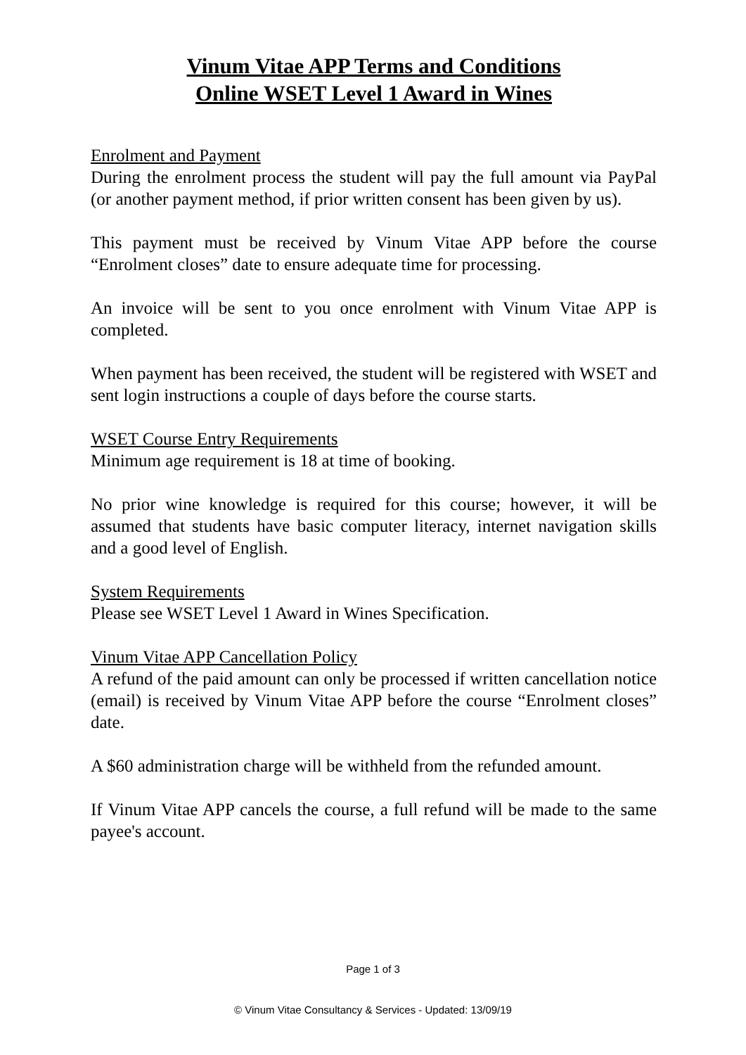Vinum Vitae APP Terms and Conditions
Online WSET Level 1 Award in Wines
Enrolment and Payment
During the enrolment process the student will pay the full amount via PayPal (or another payment method, if prior written consent has been given by us).
This payment must be received by Vinum Vitae APP before the course “Enrolment closes” date to ensure adequate time for processing.
An invoice will be sent to you once enrolment with Vinum Vitae APP is completed.
When payment has been received, the student will be registered with WSET and sent login instructions a couple of days before the course starts.
WSET Course Entry Requirements
Minimum age requirement is 18 at time of booking.
No prior wine knowledge is required for this course; however, it will be assumed that students have basic computer literacy, internet navigation skills and a good level of English.
System Requirements
Please see WSET Level 1 Award in Wines Specification.
Vinum Vitae APP Cancellation Policy
A refund of the paid amount can only be processed if written cancellation notice (email) is received by Vinum Vitae APP before the course “Enrolment closes” date.
A $60 administration charge will be withheld from the refunded amount.
If Vinum Vitae APP cancels the course, a full refund will be made to the same payee's account.
Page 1 of 3
© Vinum Vitae Consultancy & Services - Updated: 13/09/19